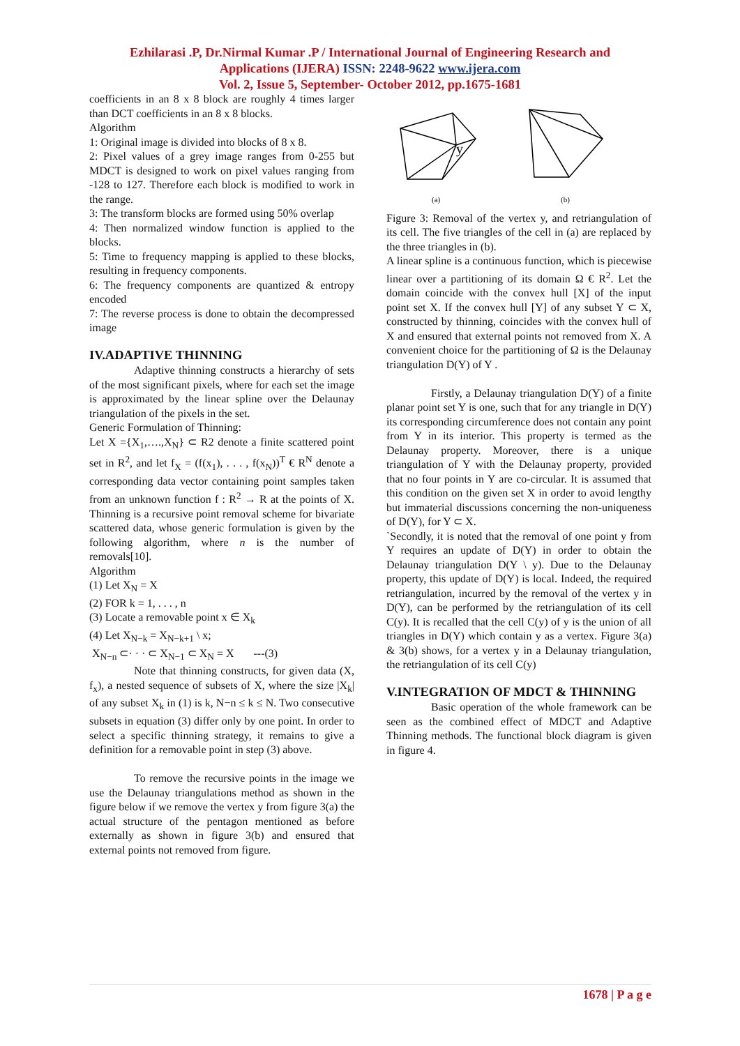Ezhilarasi .P, Dr.Nirmal Kumar .P / International Journal of Engineering Research and
Applications (IJERA) ISSN: 2248-9622 www.ijera.com
Vol. 2, Issue 5, September- October 2012, pp.1675-1681
coefficients in an 8 x 8 block are roughly 4 times larger than DCT coefficients in an 8 x 8 blocks.
Algorithm
1: Original image is divided into blocks of 8 x 8.
2: Pixel values of a grey image ranges from 0-255 but MDCT is designed to work on pixel values ranging from -128 to 127. Therefore each block is modified to work in the range.
3: The transform blocks are formed using 50% overlap
4: Then normalized window function is applied to the blocks.
5: Time to frequency mapping is applied to these blocks, resulting in frequency components.
6: The frequency components are quantized & entropy encoded
7: The reverse process is done to obtain the decompressed image
IV.ADAPTIVE THINNING
Adaptive thinning constructs a hierarchy of sets of the most significant pixels, where for each set the image is approximated by the linear spline over the Delaunay triangulation of the pixels in the set.
Generic Formulation of Thinning:
Let X ={X<sub>1</sub>,….,X<sub>N</sub>} ⊂ R2 denote a finite scattered point set in R<sup>2</sup>, and let f<sub>X</sub> = (f(x<sub>1</sub>), . . . , f(x<sub>N</sub>))<sup>T</sup> € R<sup>N</sup> denote a corresponding data vector containing point samples taken from an unknown function f : R<sup>2</sup> → R at the points of X. Thinning is a recursive point removal scheme for bivariate scattered data, whose generic formulation is given by the following algorithm, where n is the number of removals[10].
Algorithm
(1) Let X<sub>N</sub> = X
(2) FOR k = 1, . . . , n
(3) Locate a removable point x ∈ X<sub>k</sub>
(4) Let X<sub>N−k</sub> = X<sub>N−k+1</sub> \ x;
X<sub>N−n</sub> ⊂· · · ⊂ X<sub>N−1</sub> ⊂ X<sub>N</sub> = X ---(3)
Note that thinning constructs, for given data (X, f<sub>x</sub>), a nested sequence of subsets of X, where the size |X<sub>k</sub>| of any subset X<sub>k</sub> in (1) is k, N−n ≤ k ≤ N. Two consecutive subsets in equation (3) differ only by one point. In order to select a specific thinning strategy, it remains to give a definition for a removable point in step (3) above.
To remove the recursive points in the image we use the Delaunay triangulations method as shown in the figure below if we remove the vertex y from figure 3(a) the actual structure of the pentagon mentioned as before externally as shown in figure 3(b) and ensured that external points not removed from figure.
y
(a)
(b)
Figure 3: Removal of the vertex y, and retriangulation of its cell. The five triangles of the cell in (a) are replaced by the three triangles in (b).
A linear spline is a continuous function, which is piecewise linear over a partitioning of its domain Ω € R<sup>2</sup>. Let the domain coincide with the convex hull [X] of the input point set X. If the convex hull [Y] of any subset Y ⊂ X, constructed by thinning, coincides with the convex hull of X and ensured that external points not removed from X. A convenient choice for the partitioning of Ω is the Delaunay triangulation D(Y) of Y .
Firstly, a Delaunay triangulation D(Y) of a finite planar point set Y is one, such that for any triangle in D(Y) its corresponding circumference does not contain any point from Y in its interior. This property is termed as the Delaunay property. Moreover, there is a unique triangulation of Y with the Delaunay property, provided that no four points in Y are co-circular. It is assumed that this condition on the given set X in order to avoid lengthy but immaterial discussions concerning the non-uniqueness of D(Y), for Y ⊂ X.
`Secondly, it is noted that the removal of one point y from Y requires an update of D(Y) in order to obtain the Delaunay triangulation D(Y \ y). Due to the Delaunay property, this update of D(Y) is local. Indeed, the required retriangulation, incurred by the removal of the vertex y in D(Y), can be performed by the retriangulation of its cell C(y). It is recalled that the cell C(y) of y is the union of all triangles in D(Y) which contain y as a vertex. Figure 3(a) & 3(b) shows, for a vertex y in a Delaunay triangulation, the retriangulation of its cell C(y)
V.INTEGRATION OF MDCT & THINNING
Basic operation of the whole framework can be seen as the combined effect of MDCT and Adaptive Thinning methods. The functional block diagram is given in figure 4.
1678 | P a g e